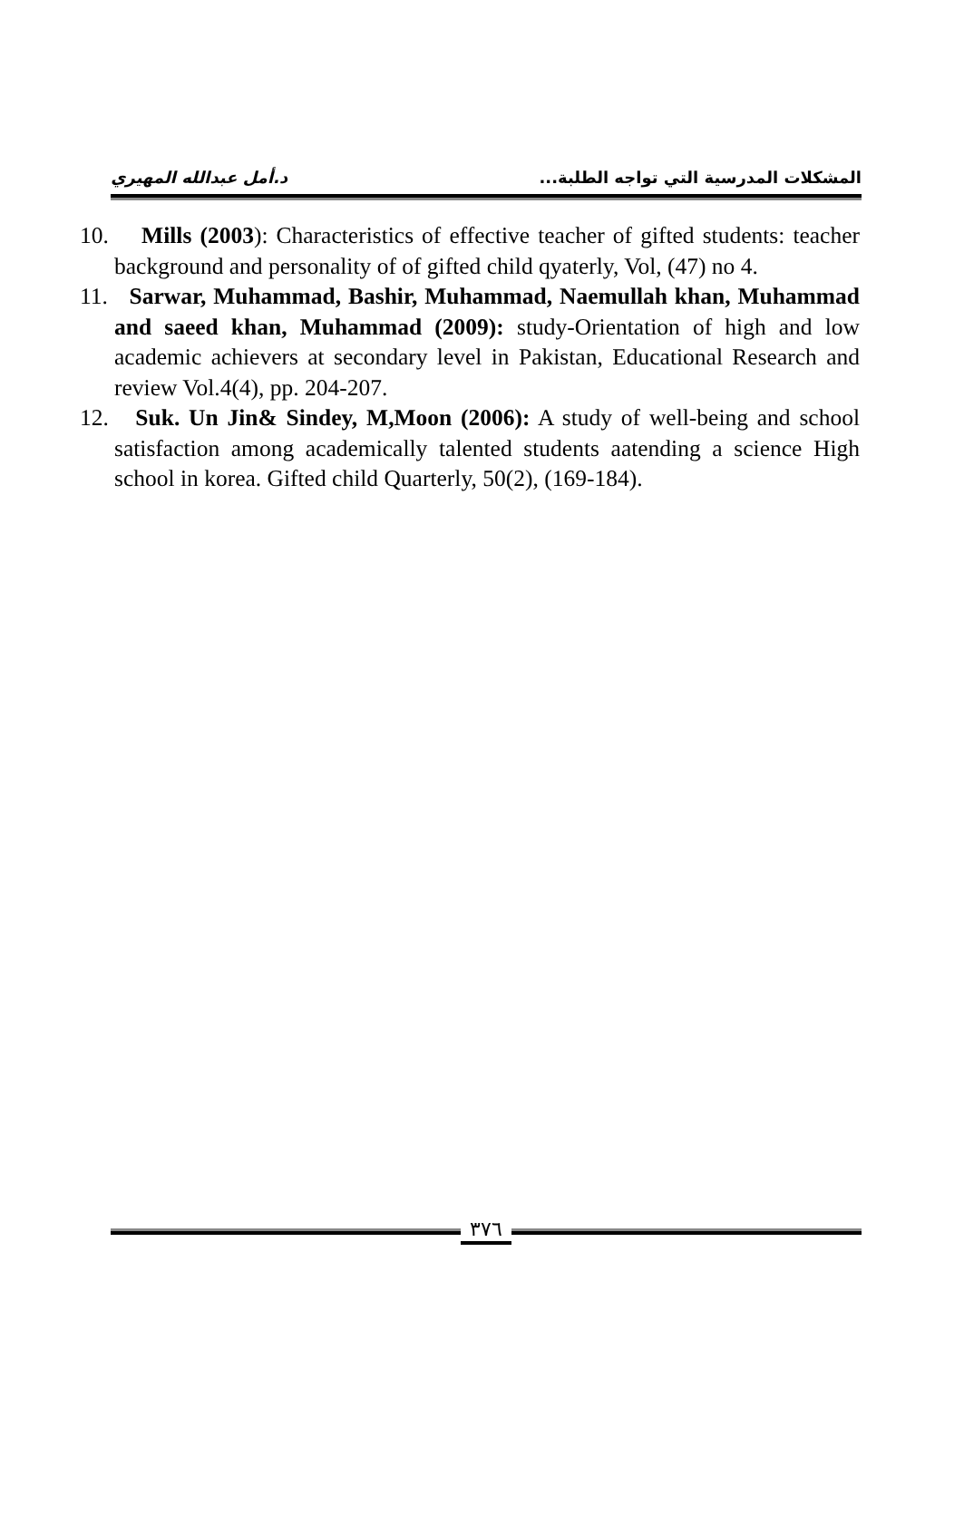المشكلات المدرسية التي تواجه الطلبة... د.أمل عبدالله المهيري
10. Mills (2003): Characteristics of effective teacher of gifted students: teacher background and personality of of gifted child qyaterly, Vol, (47) no 4.
11. Sarwar, Muhammad, Bashir, Muhammad, Naemullah khan, Muhammad and saeed khan, Muhammad (2009): study-Orientation of high and low academic achievers at secondary level in Pakistan, Educational Research and review Vol.4(4), pp. 204-207.
12. Suk. Un Jin& Sindey, M,Moon (2006): A study of well-being and school satisfaction among academically talented students aatending a science High school in korea. Gifted child Quarterly, 50(2), (169-184).
٣٧٦